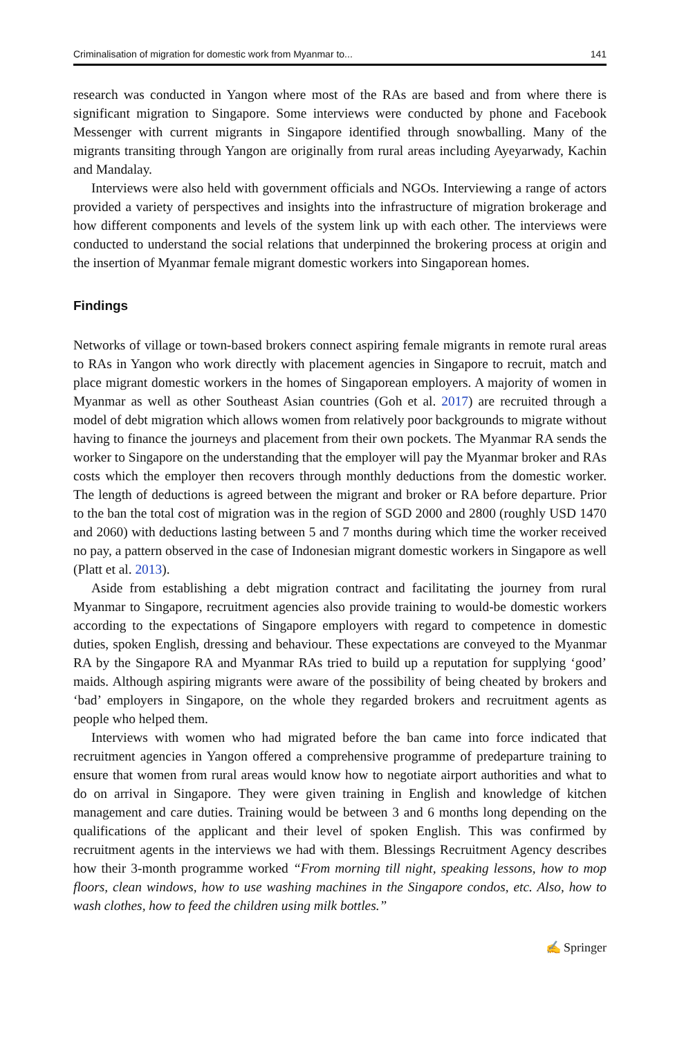Criminalisation of migration for domestic work from Myanmar to... 141
research was conducted in Yangon where most of the RAs are based and from where there is significant migration to Singapore. Some interviews were conducted by phone and Facebook Messenger with current migrants in Singapore identified through snowballing. Many of the migrants transiting through Yangon are originally from rural areas including Ayeyarwady, Kachin and Mandalay.
Interviews were also held with government officials and NGOs. Interviewing a range of actors provided a variety of perspectives and insights into the infrastructure of migration brokerage and how different components and levels of the system link up with each other. The interviews were conducted to understand the social relations that underpinned the brokering process at origin and the insertion of Myanmar female migrant domestic workers into Singaporean homes.
Findings
Networks of village or town-based brokers connect aspiring female migrants in remote rural areas to RAs in Yangon who work directly with placement agencies in Singapore to recruit, match and place migrant domestic workers in the homes of Singaporean employers. A majority of women in Myanmar as well as other Southeast Asian countries (Goh et al. 2017) are recruited through a model of debt migration which allows women from relatively poor backgrounds to migrate without having to finance the journeys and placement from their own pockets. The Myanmar RA sends the worker to Singapore on the understanding that the employer will pay the Myanmar broker and RAs costs which the employer then recovers through monthly deductions from the domestic worker. The length of deductions is agreed between the migrant and broker or RA before departure. Prior to the ban the total cost of migration was in the region of SGD 2000 and 2800 (roughly USD 1470 and 2060) with deductions lasting between 5 and 7 months during which time the worker received no pay, a pattern observed in the case of Indonesian migrant domestic workers in Singapore as well (Platt et al. 2013).
Aside from establishing a debt migration contract and facilitating the journey from rural Myanmar to Singapore, recruitment agencies also provide training to would-be domestic workers according to the expectations of Singapore employers with regard to competence in domestic duties, spoken English, dressing and behaviour. These expectations are conveyed to the Myanmar RA by the Singapore RA and Myanmar RAs tried to build up a reputation for supplying ‘good’ maids. Although aspiring migrants were aware of the possibility of being cheated by brokers and ‘bad’ employers in Singapore, on the whole they regarded brokers and recruitment agents as people who helped them.
Interviews with women who had migrated before the ban came into force indicated that recruitment agencies in Yangon offered a comprehensive programme of predeparture training to ensure that women from rural areas would know how to negotiate airport authorities and what to do on arrival in Singapore. They were given training in English and knowledge of kitchen management and care duties. Training would be between 3 and 6 months long depending on the qualifications of the applicant and their level of spoken English. This was confirmed by recruitment agents in the interviews we had with them. Blessings Recruitment Agency describes how their 3-month programme worked “From morning till night, speaking lessons, how to mop floors, clean windows, how to use washing machines in the Singapore condos, etc. Also, how to wash clothes, how to feed the children using milk bottles.”
✍ Springer